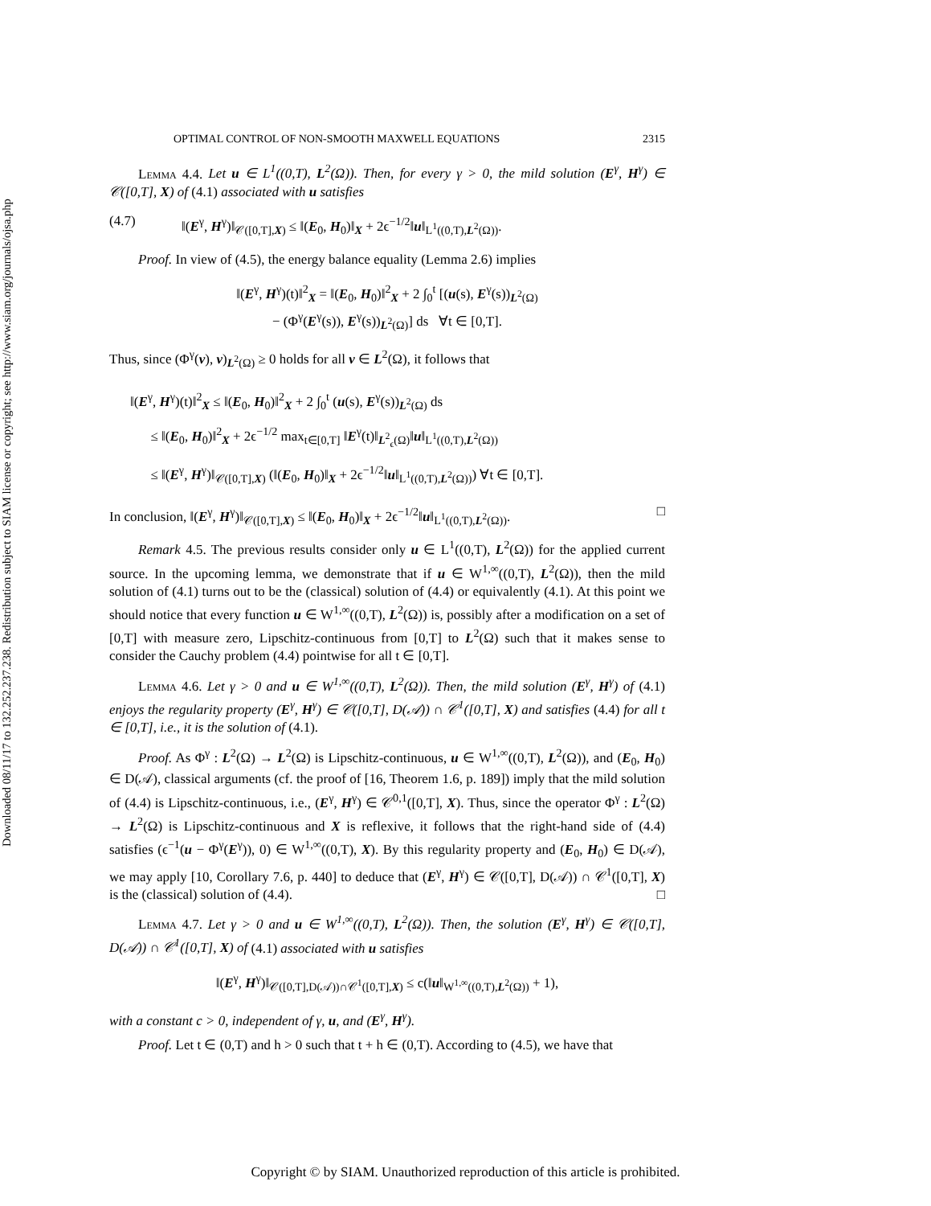Downloaded 08/11/17 to 132.252.237.238. Redistribution subject to SIAM license or copyright; see http://www.siam.org/journals/ojsa.php
OPTIMAL CONTROL OF NON-SMOOTH MAXWELL EQUATIONS 2315
Lemma 4.4. Let u ∈ L<sup>1</sup>((0,T), L<sup>2</sup>(Ω)). Then, for every γ > 0, the mild solution (E<sup>γ</sup>, H<sup>γ</sup>) ∈ 𝒞([0,T], X) of (4.1) associated with u satisfies
(4.7) ‖(E<sup>γ</sup>, H<sup>γ</sup>)‖<sub>𝒞([0,T],X)</sub> ≤ ‖(E<sub>0</sub>, H<sub>0</sub>)‖<sub>X</sub> + 2ϵ<sup>−1/2</sup>‖u‖<sub>L<sup>1</sup>((0,T),L<sup>2</sup>(Ω))</sub>.
Proof. In view of (4.5), the energy balance equality (Lemma 2.6) implies
‖(E<sup>γ</sup>, H<sup>γ</sup>)(t)‖<sup>2</sup><sub>X</sub> = ‖(E<sub>0</sub>, H<sub>0</sub>)‖<sup>2</sup><sub>X</sub> + 2 ∫<sub>0</sub><sup>t</sup> [(u(s), E<sup>γ</sup>(s))<sub>L<sup>2</sup>(Ω)</sub>
− (Φ<sup>γ</sup>(E<sup>γ</sup>(s)), E<sup>γ</sup>(s))<sub>L<sup>2</sup>(Ω)</sub>] ds ∀t ∈ [0,T].
Thus, since (Φ<sup>γ</sup>(v), v)<sub>L<sup>2</sup>(Ω)</sub> ≥ 0 holds for all v ∈ L<sup>2</sup>(Ω), it follows that
‖(E<sup>γ</sup>, H<sup>γ</sup>)(t)‖<sup>2</sup><sub>X</sub> ≤ ‖(E<sub>0</sub>, H<sub>0</sub>)‖<sup>2</sup><sub>X</sub> + 2 ∫<sub>0</sub><sup>t</sup> (u(s), E<sup>γ</sup>(s))<sub>L<sup>2</sup>(Ω)</sub> ds
≤ ‖(E<sub>0</sub>, H<sub>0</sub>)‖<sup>2</sup><sub>X</sub> + 2ϵ<sup>−1/2</sup> max<sub>t∈[0,T]</sub> ‖E<sup>γ</sup>(t)‖<sub>L<sup>2</sup><sub>ϵ</sub>(Ω)</sub>‖u‖<sub>L<sup>1</sup>((0,T),L<sup>2</sup>(Ω))</sub>
≤ ‖(E<sup>γ</sup>, H<sup>γ</sup>)‖<sub>𝒞([0,T],X)</sub> (‖(E<sub>0</sub>, H<sub>0</sub>)‖<sub>X</sub> + 2ϵ<sup>−1/2</sup>‖u‖<sub>L<sup>1</sup>((0,T),L<sup>2</sup>(Ω))</sub>) ∀t ∈ [0,T].
In conclusion, ‖(E<sup>γ</sup>, H<sup>γ</sup>)‖<sub>𝒞([0,T],X)</sub> ≤ ‖(E<sub>0</sub>, H<sub>0</sub>)‖<sub>X</sub> + 2ϵ<sup>−1/2</sup>‖u‖<sub>L<sup>1</sup>((0,T),L<sup>2</sup>(Ω))</sub>. □
Remark 4.5. The previous results consider only u ∈ L<sup>1</sup>((0,T), L<sup>2</sup>(Ω)) for the applied current source. In the upcoming lemma, we demonstrate that if u ∈ W<sup>1,∞</sup>((0,T), L<sup>2</sup>(Ω)), then the mild solution of (4.1) turns out to be the (classical) solution of (4.4) or equivalently (4.1). At this point we should notice that every function u ∈ W<sup>1,∞</sup>((0,T), L<sup>2</sup>(Ω)) is, possibly after a modification on a set of [0,T] with measure zero, Lipschitz-continuous from [0,T] to L<sup>2</sup>(Ω) such that it makes sense to consider the Cauchy problem (4.4) pointwise for all t ∈ [0,T].
Lemma 4.6. Let γ > 0 and u ∈ W<sup>1,∞</sup>((0,T), L<sup>2</sup>(Ω)). Then, the mild solution (E<sup>γ</sup>, H<sup>γ</sup>) of (4.1) enjoys the regularity property (E<sup>γ</sup>, H<sup>γ</sup>) ∈ 𝒞([0,T], D(𝒜)) ∩ 𝒞<sup>1</sup>([0,T], X) and satisfies (4.4) for all t ∈ [0,T], i.e., it is the solution of (4.1).
Proof. As Φ<sup>γ</sup> : L<sup>2</sup>(Ω) → L<sup>2</sup>(Ω) is Lipschitz-continuous, u ∈ W<sup>1,∞</sup>((0,T), L<sup>2</sup>(Ω)), and (E<sub>0</sub>, H<sub>0</sub>) ∈ D(𝒜), classical arguments (cf. the proof of [16, Theorem 1.6, p. 189]) imply that the mild solution of (4.4) is Lipschitz-continuous, i.e., (E<sup>γ</sup>, H<sup>γ</sup>) ∈ 𝒞<sup>0,1</sup>([0,T], X). Thus, since the operator Φ<sup>γ</sup> : L<sup>2</sup>(Ω) → L<sup>2</sup>(Ω) is Lipschitz-continuous and X is reflexive, it follows that the right-hand side of (4.4) satisfies (ϵ<sup>−1</sup>(u − Φ<sup>γ</sup>(E<sup>γ</sup>)), 0) ∈ W<sup>1,∞</sup>((0,T), X). By this regularity property and (E<sub>0</sub>, H<sub>0</sub>) ∈ D(𝒜), we may apply [10, Corollary 7.6, p. 440] to deduce that (E<sup>γ</sup>, H<sup>γ</sup>) ∈ 𝒞([0,T], D(𝒜)) ∩ 𝒞<sup>1</sup>([0,T], X) is the (classical) solution of (4.4). □
Lemma 4.7. Let γ > 0 and u ∈ W<sup>1,∞</sup>((0,T), L<sup>2</sup>(Ω)). Then, the solution (E<sup>γ</sup>, H<sup>γ</sup>) ∈ 𝒞([0,T], D(𝒜)) ∩ 𝒞<sup>1</sup>([0,T], X) of (4.1) associated with u satisfies
‖(E<sup>γ</sup>, H<sup>γ</sup>)‖<sub>𝒞([0,T],D(𝒜))∩𝒞<sup>1</sup>([0,T],X)</sub> ≤ c(‖u‖<sub>W<sup>1,∞</sup>((0,T),L<sup>2</sup>(Ω))</sub> + 1),
with a constant c > 0, independent of γ, u, and (E<sup>γ</sup>, H<sup>γ</sup>).
Proof. Let t ∈ (0,T) and h > 0 such that t + h ∈ (0,T). According to (4.5), we have that
Copyright © by SIAM. Unauthorized reproduction of this article is prohibited.